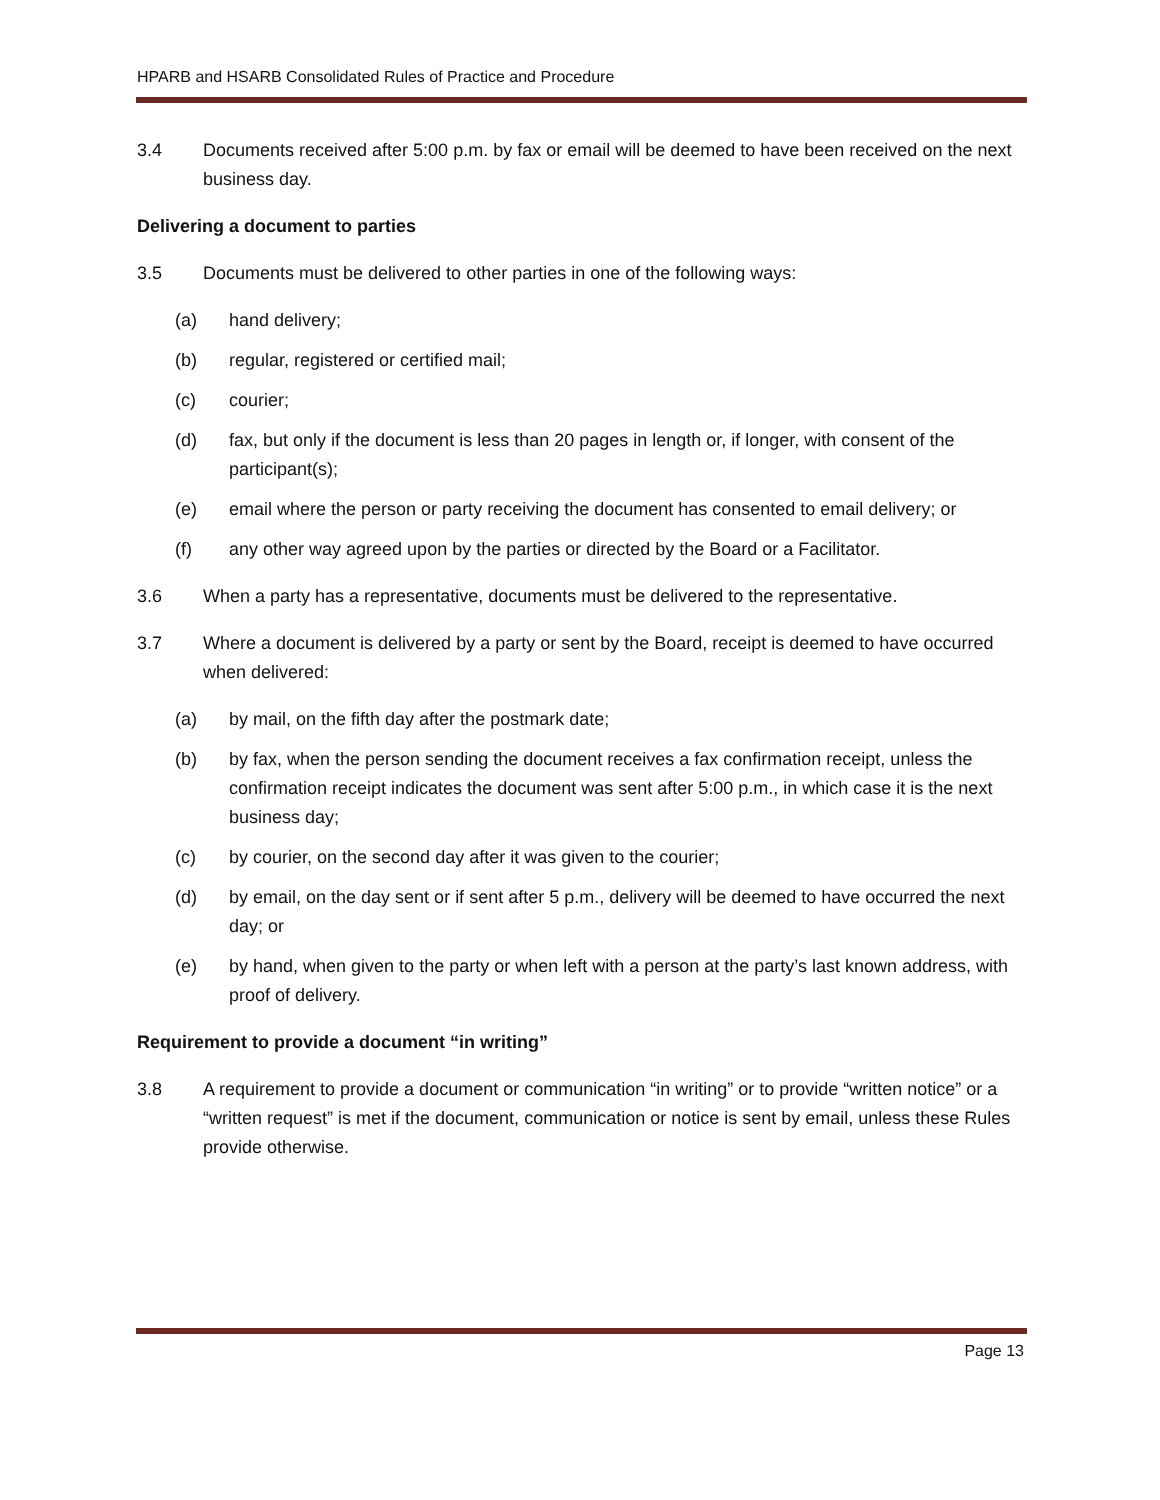HPARB and HSARB Consolidated Rules of Practice and Procedure
3.4 Documents received after 5:00 p.m. by fax or email will be deemed to have been received on the next business day.
Delivering a document to parties
3.5 Documents must be delivered to other parties in one of the following ways:
(a) hand delivery;
(b) regular, registered or certified mail;
(c) courier;
(d) fax, but only if the document is less than 20 pages in length or, if longer, with consent of the participant(s);
(e) email where the person or party receiving the document has consented to email delivery; or
(f) any other way agreed upon by the parties or directed by the Board or a Facilitator.
3.6 When a party has a representative, documents must be delivered to the representative.
3.7 Where a document is delivered by a party or sent by the Board, receipt is deemed to have occurred when delivered:
(a) by mail, on the fifth day after the postmark date;
(b) by fax, when the person sending the document receives a fax confirmation receipt, unless the confirmation receipt indicates the document was sent after 5:00 p.m., in which case it is the next business day;
(c) by courier, on the second day after it was given to the courier;
(d) by email, on the day sent or if sent after 5 p.m., delivery will be deemed to have occurred the next day; or
(e) by hand, when given to the party or when left with a person at the party’s last known address, with proof of delivery.
Requirement to provide a document “in writing”
3.8 A requirement to provide a document or communication “in writing” or to provide “written notice” or a “written request” is met if the document, communication or notice is sent by email, unless these Rules provide otherwise.
Page 13